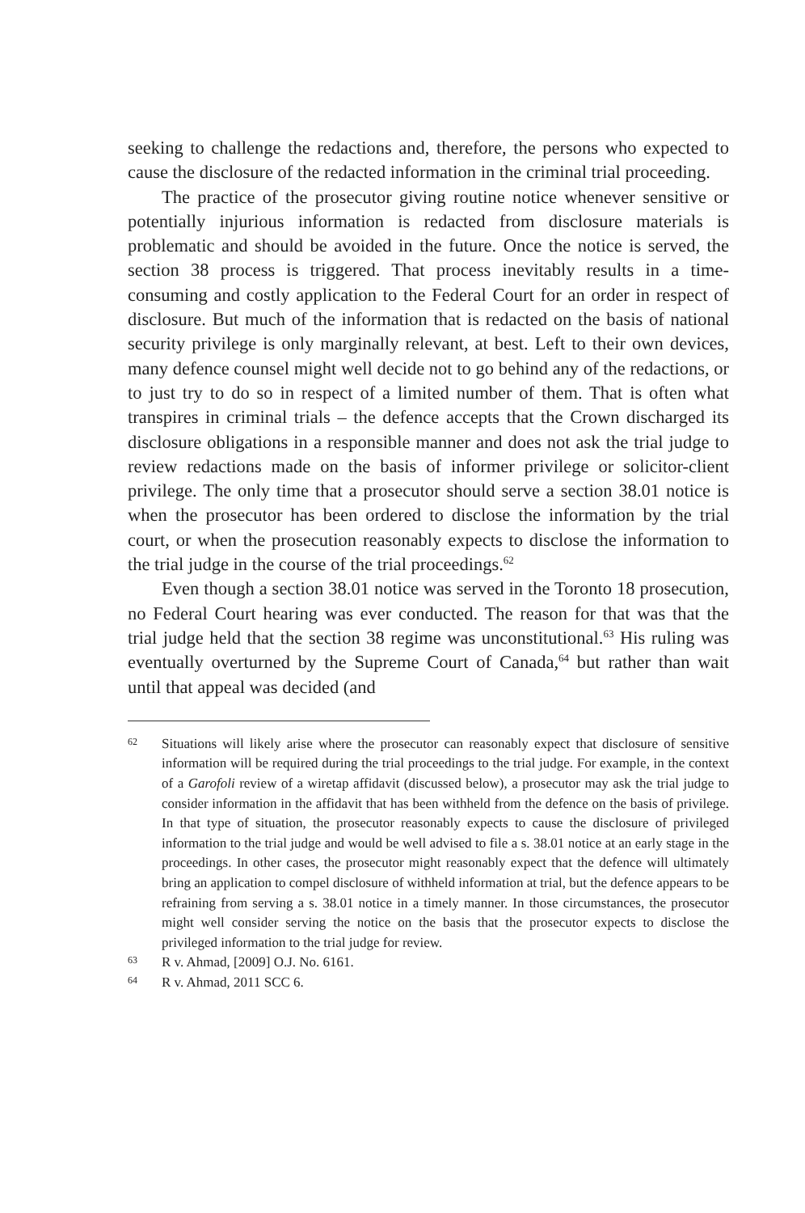seeking to challenge the redactions and, therefore, the persons who expected to cause the disclosure of the redacted information in the criminal trial proceeding.
The practice of the prosecutor giving routine notice whenever sensitive or potentially injurious information is redacted from disclosure materials is problematic and should be avoided in the future. Once the notice is served, the section 38 process is triggered. That process inevitably results in a time-consuming and costly application to the Federal Court for an order in respect of disclosure. But much of the information that is redacted on the basis of national security privilege is only marginally relevant, at best. Left to their own devices, many defence counsel might well decide not to go behind any of the redactions, or to just try to do so in respect of a limited number of them. That is often what transpires in criminal trials – the defence accepts that the Crown discharged its disclosure obligations in a responsible manner and does not ask the trial judge to review redactions made on the basis of informer privilege or solicitor-client privilege. The only time that a prosecutor should serve a section 38.01 notice is when the prosecutor has been ordered to disclose the information by the trial court, or when the prosecution reasonably expects to disclose the information to the trial judge in the course of the trial proceedings.<sup>62</sup>
Even though a section 38.01 notice was served in the Toronto 18 prosecution, no Federal Court hearing was ever conducted. The reason for that was that the trial judge held that the section 38 regime was unconstitutional.<sup>63</sup> His ruling was eventually overturned by the Supreme Court of Canada,<sup>64</sup> but rather than wait until that appeal was decided (and
62 Situations will likely arise where the prosecutor can reasonably expect that disclosure of sensitive information will be required during the trial proceedings to the trial judge. For example, in the context of a Garofoli review of a wiretap affidavit (discussed below), a prosecutor may ask the trial judge to consider information in the affidavit that has been withheld from the defence on the basis of privilege. In that type of situation, the prosecutor reasonably expects to cause the disclosure of privileged information to the trial judge and would be well advised to file a s. 38.01 notice at an early stage in the proceedings. In other cases, the prosecutor might reasonably expect that the defence will ultimately bring an application to compel disclosure of withheld information at trial, but the defence appears to be refraining from serving a s. 38.01 notice in a timely manner. In those circumstances, the prosecutor might well consider serving the notice on the basis that the prosecutor expects to disclose the privileged information to the trial judge for review.
63 R v. Ahmad, [2009] O.J. No. 6161.
64 R v. Ahmad, 2011 SCC 6.